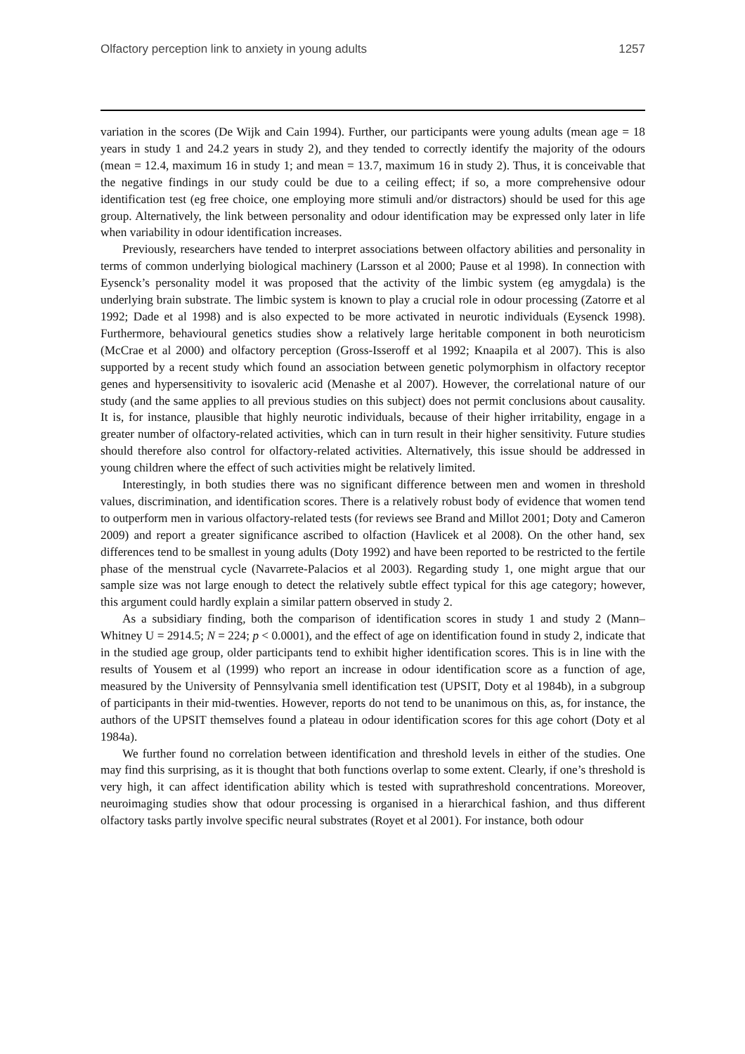Olfactory perception link to anxiety in young adults 1257
variation in the scores (De Wijk and Cain 1994). Further, our participants were young adults (mean age = 18 years in study 1 and 24.2 years in study 2), and they tended to correctly identify the majority of the odours (mean = 12.4, maximum 16 in study 1; and mean = 13.7, maximum 16 in study 2). Thus, it is conceivable that the negative findings in our study could be due to a ceiling effect; if so, a more comprehensive odour identification test (eg free choice, one employing more stimuli and/or distractors) should be used for this age group. Alternatively, the link between personality and odour identification may be expressed only later in life when variability in odour identification increases.
Previously, researchers have tended to interpret associations between olfactory abilities and personality in terms of common underlying biological machinery (Larsson et al 2000; Pause et al 1998). In connection with Eysenck’s personality model it was proposed that the activity of the limbic system (eg amygdala) is the underlying brain substrate. The limbic system is known to play a crucial role in odour processing (Zatorre et al 1992; Dade et al 1998) and is also expected to be more activated in neurotic individuals (Eysenck 1998). Furthermore, behavioural genetics studies show a relatively large heritable component in both neuroticism (McCrae et al 2000) and olfactory perception (Gross-Isseroff et al 1992; Knaapila et al 2007). This is also supported by a recent study which found an association between genetic polymorphism in olfactory receptor genes and hypersensitivity to isovaleric acid (Menashe et al 2007). However, the correlational nature of our study (and the same applies to all previous studies on this subject) does not permit conclusions about causality. It is, for instance, plausible that highly neurotic individuals, because of their higher irritability, engage in a greater number of olfactory-related activities, which can in turn result in their higher sensitivity. Future studies should therefore also control for olfactory-related activities. Alternatively, this issue should be addressed in young children where the effect of such activities might be relatively limited.
Interestingly, in both studies there was no significant difference between men and women in threshold values, discrimination, and identification scores. There is a relatively robust body of evidence that women tend to outperform men in various olfactory-related tests (for reviews see Brand and Millot 2001; Doty and Cameron 2009) and report a greater significance ascribed to olfaction (Havlicek et al 2008). On the other hand, sex differences tend to be smallest in young adults (Doty 1992) and have been reported to be restricted to the fertile phase of the menstrual cycle (Navarrete-Palacios et al 2003). Regarding study 1, one might argue that our sample size was not large enough to detect the relatively subtle effect typical for this age category; however, this argument could hardly explain a similar pattern observed in study 2.
As a subsidiary finding, both the comparison of identification scores in study 1 and study 2 (Mann–Whitney U = 2914.5; N = 224; p < 0.0001), and the effect of age on identification found in study 2, indicate that in the studied age group, older participants tend to exhibit higher identification scores. This is in line with the results of Yousem et al (1999) who report an increase in odour identification score as a function of age, measured by the University of Pennsylvania smell identification test (UPSIT, Doty et al 1984b), in a subgroup of participants in their mid-twenties. However, reports do not tend to be unanimous on this, as, for instance, the authors of the UPSIT themselves found a plateau in odour identification scores for this age cohort (Doty et al 1984a).
We further found no correlation between identification and threshold levels in either of the studies. One may find this surprising, as it is thought that both functions overlap to some extent. Clearly, if one’s threshold is very high, it can affect identification ability which is tested with suprathreshold concentrations. Moreover, neuroimaging studies show that odour processing is organised in a hierarchical fashion, and thus different olfactory tasks partly involve specific neural substrates (Royet et al 2001). For instance, both odour